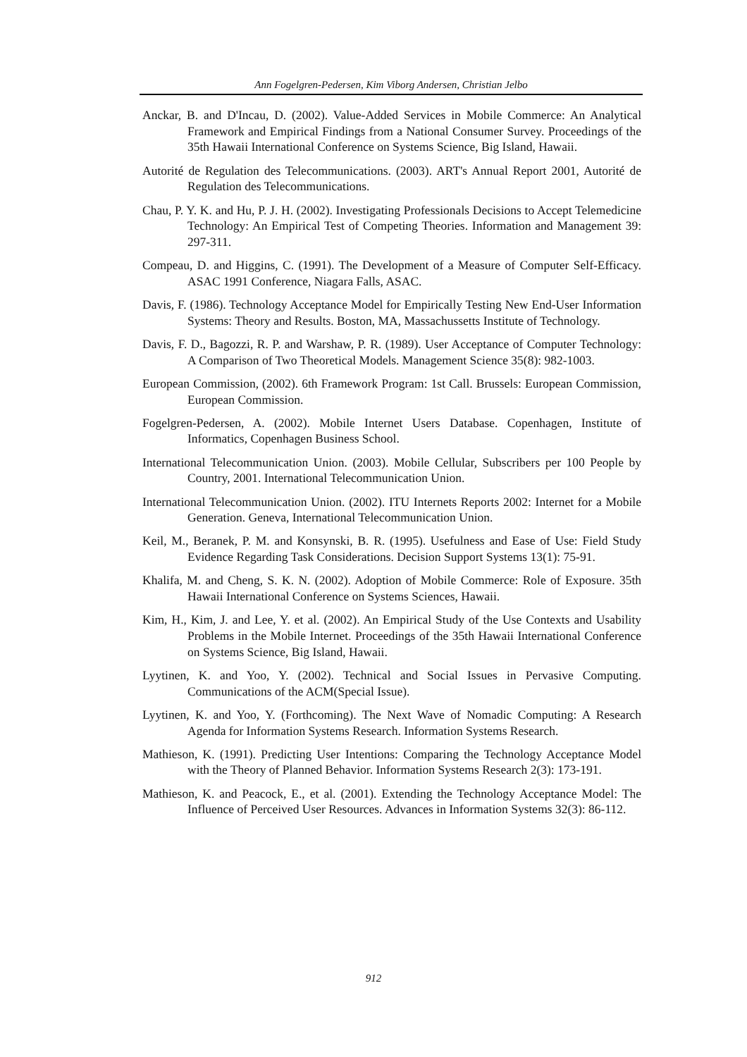Ann Fogelgren-Pedersen, Kim Viborg Andersen, Christian Jelbo
Anckar, B. and D'Incau, D. (2002). Value-Added Services in Mobile Commerce: An Analytical Framework and Empirical Findings from a National Consumer Survey. Proceedings of the 35th Hawaii International Conference on Systems Science, Big Island, Hawaii.
Autorité de Regulation des Telecommunications. (2003). ART's Annual Report 2001, Autorité de Regulation des Telecommunications.
Chau, P. Y. K. and Hu, P. J. H. (2002). Investigating Professionals Decisions to Accept Telemedicine Technology: An Empirical Test of Competing Theories. Information and Management 39: 297-311.
Compeau, D. and Higgins, C. (1991). The Development of a Measure of Computer Self-Efficacy. ASAC 1991 Conference, Niagara Falls, ASAC.
Davis, F. (1986). Technology Acceptance Model for Empirically Testing New End-User Information Systems: Theory and Results. Boston, MA, Massachussetts Institute of Technology.
Davis, F. D., Bagozzi, R. P. and Warshaw, P. R. (1989). User Acceptance of Computer Technology: A Comparison of Two Theoretical Models. Management Science 35(8): 982-1003.
European Commission, (2002). 6th Framework Program: 1st Call. Brussels: European Commission, European Commission.
Fogelgren-Pedersen, A. (2002). Mobile Internet Users Database. Copenhagen, Institute of Informatics, Copenhagen Business School.
International Telecommunication Union. (2003). Mobile Cellular, Subscribers per 100 People by Country, 2001. International Telecommunication Union.
International Telecommunication Union. (2002). ITU Internets Reports 2002: Internet for a Mobile Generation. Geneva, International Telecommunication Union.
Keil, M., Beranek, P. M. and Konsynski, B. R. (1995). Usefulness and Ease of Use: Field Study Evidence Regarding Task Considerations. Decision Support Systems 13(1): 75-91.
Khalifa, M. and Cheng, S. K. N. (2002). Adoption of Mobile Commerce: Role of Exposure. 35th Hawaii International Conference on Systems Sciences, Hawaii.
Kim, H., Kim, J. and Lee, Y. et al. (2002). An Empirical Study of the Use Contexts and Usability Problems in the Mobile Internet. Proceedings of the 35th Hawaii International Conference on Systems Science, Big Island, Hawaii.
Lyytinen, K. and Yoo, Y. (2002). Technical and Social Issues in Pervasive Computing. Communications of the ACM(Special Issue).
Lyytinen, K. and Yoo, Y. (Forthcoming). The Next Wave of Nomadic Computing: A Research Agenda for Information Systems Research. Information Systems Research.
Mathieson, K. (1991). Predicting User Intentions: Comparing the Technology Acceptance Model with the Theory of Planned Behavior. Information Systems Research 2(3): 173-191.
Mathieson, K. and Peacock, E., et al. (2001). Extending the Technology Acceptance Model: The Influence of Perceived User Resources. Advances in Information Systems 32(3): 86-112.
912